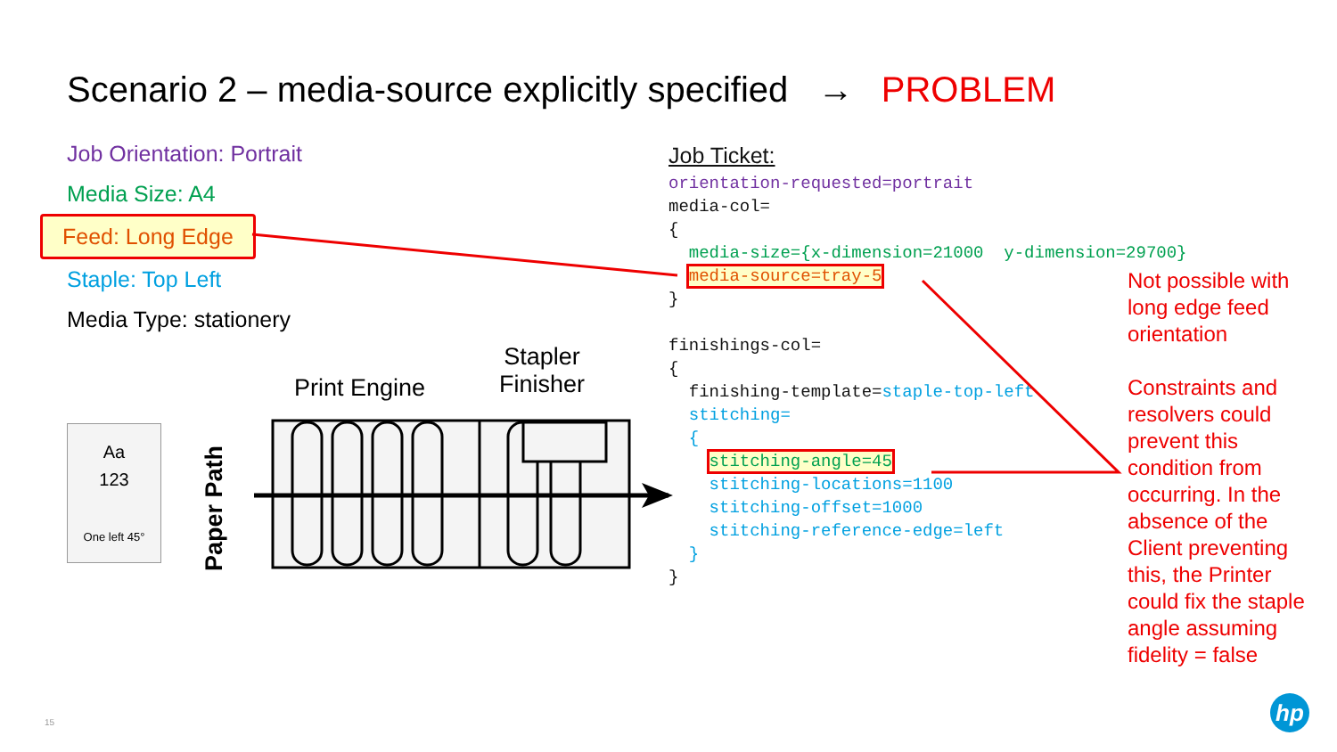Scenario 2 – media-source explicitly specified → PROBLEM
Job Orientation: Portrait
Media Size: A4
Feed: Long Edge
Staple: Top Left
Media Type: stationery
Job Ticket:
orientation-requested=portrait media-col= { media-size={x-dimension=21000 y-dimension=29700} media-source=tray-5 } finishings-col= { finishing-template=staple-top-left stitching= { stitching-angle=45 stitching-locations=1100 stitching-offset=1000 stitching-reference-edge=left } }
Not possible with long edge feed orientation
Constraints and resolvers could prevent this condition from occurring. In the absence of the Client preventing this, the Printer could fix the staple angle assuming fidelity = false
Aa
123
One left 45°
Print Engine
Stapler
Finisher
Paper Path
hp
15